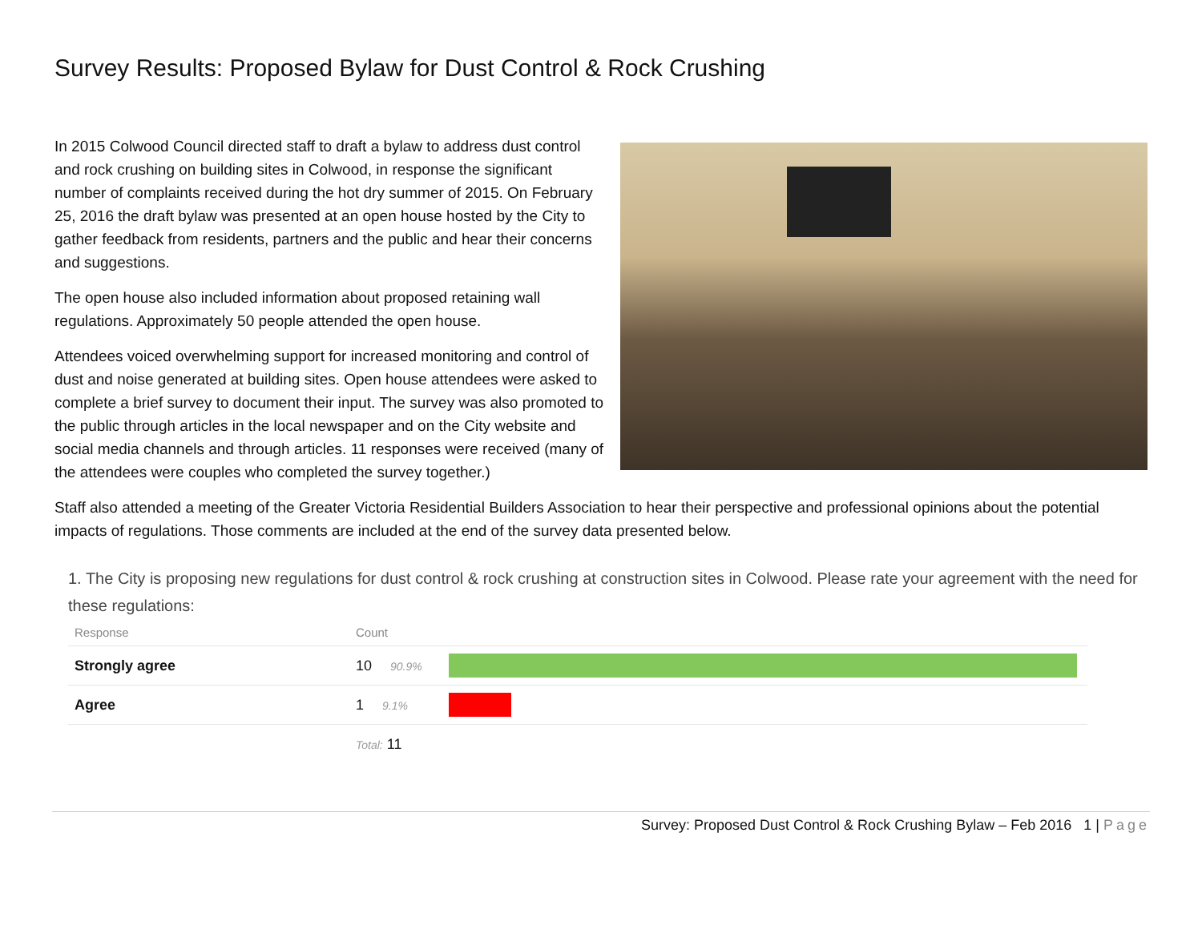Survey Results: Proposed Bylaw for Dust Control & Rock Crushing
In 2015 Colwood Council directed staff to draft a bylaw to address dust control and rock crushing on building sites in Colwood, in response the significant number of complaints received during the hot dry summer of 2015. On February 25, 2016 the draft bylaw was presented at an open house hosted by the City to gather feedback from residents, partners and the public and hear their concerns and suggestions.
The open house also included information about proposed retaining wall regulations. Approximately 50 people attended the open house.
Attendees voiced overwhelming support for increased monitoring and control of dust and noise generated at building sites. Open house attendees were asked to complete a brief survey to document their input. The survey was also promoted to the public through articles in the local newspaper and on the City website and social media channels and through articles. 11 responses were received (many of the attendees were couples who completed the survey together.)
Staff also attended a meeting of the Greater Victoria Residential Builders Association to hear their perspective and professional opinions about the potential impacts of regulations. Those comments are included at the end of the survey data presented below.
1. The City is proposing new regulations for dust control & rock crushing at construction sites in Colwood. Please rate your agreement with the need for these regulations:
| Response | Count | |
| --- | --- | --- |
| Strongly agree | 10 90.9% | |
| Agree | 1 9.1% | |
| | Total: 11 | |
Survey: Proposed Dust Control & Rock Crushing Bylaw – Feb 2016 1 | Page